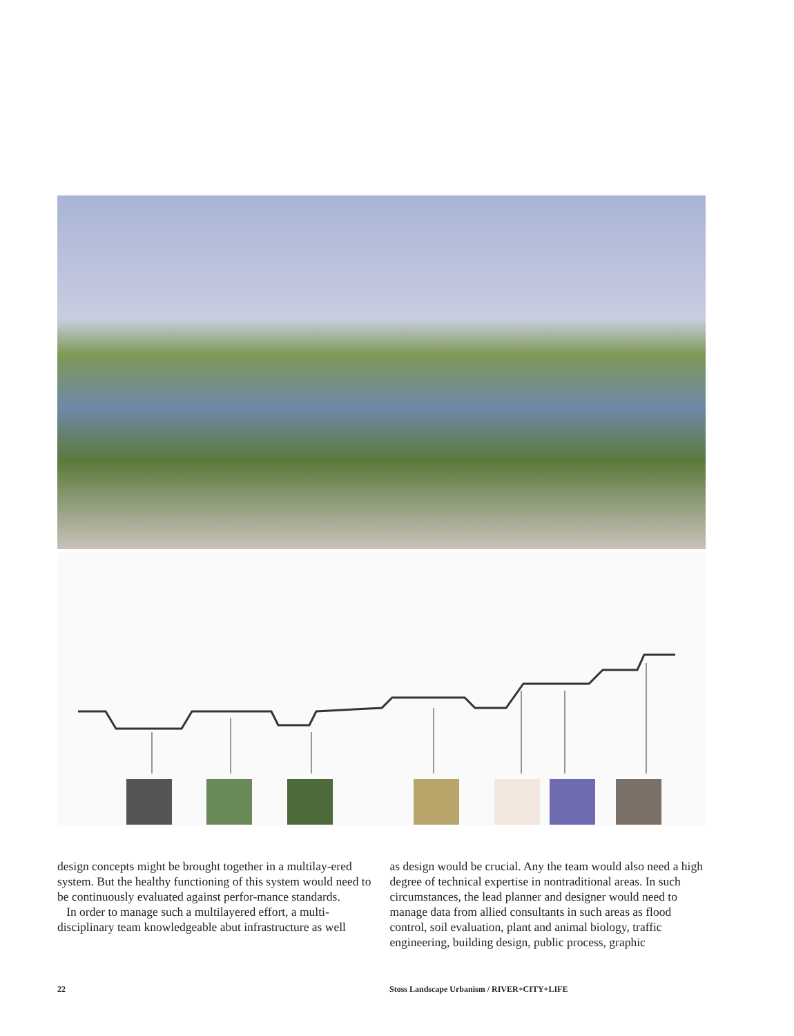design concepts might be brought together in a multilay-ered system. But the healthy functioning of this system would need to be continuously evaluated against perfor-mance standards.
In order to manage such a multilayered effort, a multi-disciplinary team knowledgeable abut infrastructure as well
as design would be crucial. Any the team would also need a high degree of technical expertise in nontraditional areas. In such circumstances, the lead planner and designer would need to manage data from allied consultants in such areas as flood control, soil evaluation, plant and animal biology, traffic engineering, building design, public process, graphic
22 Stoss Landscape Urbanism / RIVER+CITY+LIFE